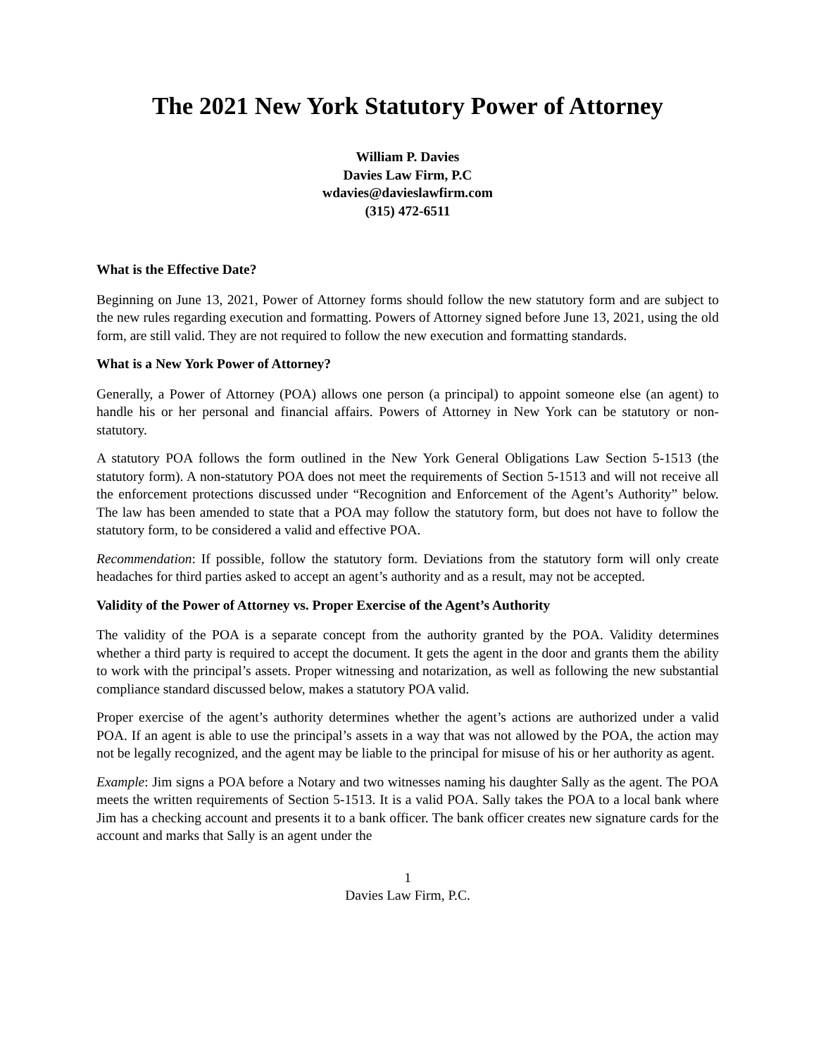The 2021 New York Statutory Power of Attorney
William P. Davies
Davies Law Firm, P.C
wdavies@davieslawfirm.com
(315) 472-6511
What is the Effective Date?
Beginning on June 13, 2021, Power of Attorney forms should follow the new statutory form and are subject to the new rules regarding execution and formatting. Powers of Attorney signed before June 13, 2021, using the old form, are still valid. They are not required to follow the new execution and formatting standards.
What is a New York Power of Attorney?
Generally, a Power of Attorney (POA) allows one person (a principal) to appoint someone else (an agent) to handle his or her personal and financial affairs. Powers of Attorney in New York can be statutory or non-statutory.
A statutory POA follows the form outlined in the New York General Obligations Law Section 5-1513 (the statutory form). A non-statutory POA does not meet the requirements of Section 5-1513 and will not receive all the enforcement protections discussed under “Recognition and Enforcement of the Agent’s Authority” below. The law has been amended to state that a POA may follow the statutory form, but does not have to follow the statutory form, to be considered a valid and effective POA.
Recommendation: If possible, follow the statutory form. Deviations from the statutory form will only create headaches for third parties asked to accept an agent’s authority and as a result, may not be accepted.
Validity of the Power of Attorney vs. Proper Exercise of the Agent’s Authority
The validity of the POA is a separate concept from the authority granted by the POA. Validity determines whether a third party is required to accept the document. It gets the agent in the door and grants them the ability to work with the principal’s assets. Proper witnessing and notarization, as well as following the new substantial compliance standard discussed below, makes a statutory POA valid.
Proper exercise of the agent’s authority determines whether the agent’s actions are authorized under a valid POA. If an agent is able to use the principal’s assets in a way that was not allowed by the POA, the action may not be legally recognized, and the agent may be liable to the principal for misuse of his or her authority as agent.
Example: Jim signs a POA before a Notary and two witnesses naming his daughter Sally as the agent. The POA meets the written requirements of Section 5-1513. It is a valid POA. Sally takes the POA to a local bank where Jim has a checking account and presents it to a bank officer. The bank officer creates new signature cards for the account and marks that Sally is an agent under the
1
Davies Law Firm, P.C.